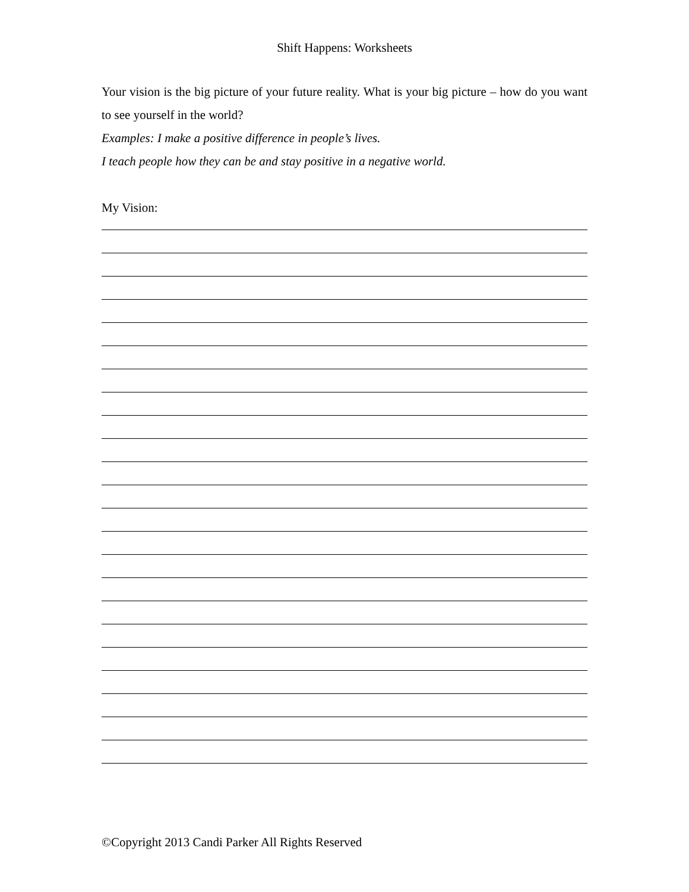Shift Happens: Worksheets
Your vision is the big picture of your future reality. What is your big picture – how do you want to see yourself in the world?
Examples: I make a positive difference in people’s lives.
I teach people how they can be and stay positive in a negative world.
My Vision:
©Copyright 2013 Candi Parker All Rights Reserved